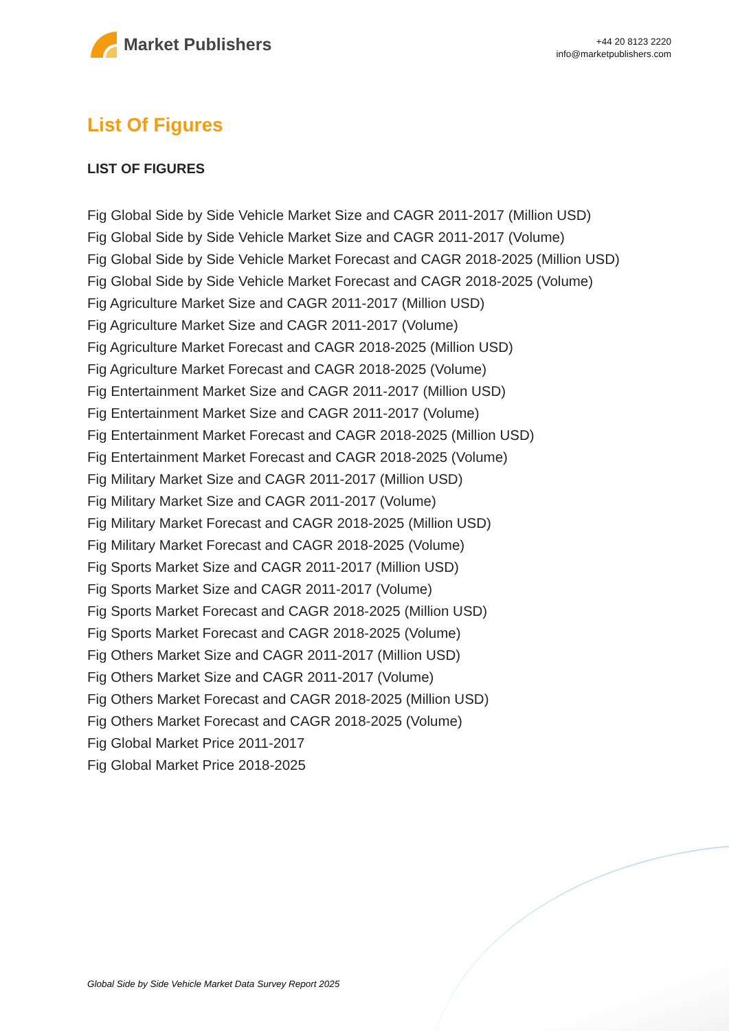Market Publishers
+44 20 8123 2220
info@marketpublishers.com
List Of Figures
LIST OF FIGURES
Fig Global Side by Side Vehicle Market Size and CAGR 2011-2017 (Million USD)
Fig Global Side by Side Vehicle Market Size and CAGR 2011-2017 (Volume)
Fig Global Side by Side Vehicle Market Forecast and CAGR 2018-2025 (Million USD)
Fig Global Side by Side Vehicle Market Forecast and CAGR 2018-2025 (Volume)
Fig Agriculture Market Size and CAGR 2011-2017 (Million USD)
Fig Agriculture Market Size and CAGR 2011-2017 (Volume)
Fig Agriculture Market Forecast and CAGR 2018-2025 (Million USD)
Fig Agriculture Market Forecast and CAGR 2018-2025 (Volume)
Fig Entertainment Market Size and CAGR 2011-2017 (Million USD)
Fig Entertainment Market Size and CAGR 2011-2017 (Volume)
Fig Entertainment Market Forecast and CAGR 2018-2025 (Million USD)
Fig Entertainment Market Forecast and CAGR 2018-2025 (Volume)
Fig Military Market Size and CAGR 2011-2017 (Million USD)
Fig Military Market Size and CAGR 2011-2017 (Volume)
Fig Military Market Forecast and CAGR 2018-2025 (Million USD)
Fig Military Market Forecast and CAGR 2018-2025 (Volume)
Fig Sports Market Size and CAGR 2011-2017 (Million USD)
Fig Sports Market Size and CAGR 2011-2017 (Volume)
Fig Sports Market Forecast and CAGR 2018-2025 (Million USD)
Fig Sports Market Forecast and CAGR 2018-2025 (Volume)
Fig Others Market Size and CAGR 2011-2017 (Million USD)
Fig Others Market Size and CAGR 2011-2017 (Volume)
Fig Others Market Forecast and CAGR 2018-2025 (Million USD)
Fig Others Market Forecast and CAGR 2018-2025 (Volume)
Fig Global Market Price 2011-2017
Fig Global Market Price 2018-2025
Global Side by Side Vehicle Market Data Survey Report 2025